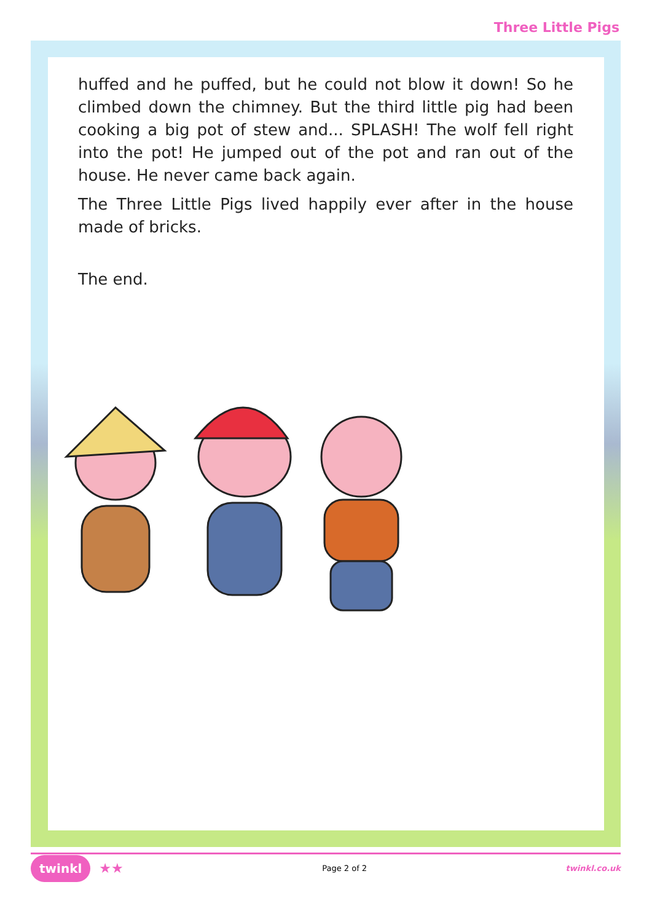Three Little Pigs
huffed and he puffed, but he could not blow it down! So he climbed down the chimney. But the third little pig had been cooking a big pot of stew and... SPLASH! The wolf fell right into the pot! He jumped out of the pot and ran out of the house. He never came back again.
The Three Little Pigs lived happily ever after in the house made of bricks.
The end.
twinkl ★★
Page 2 of 2 twinkl.co.uk